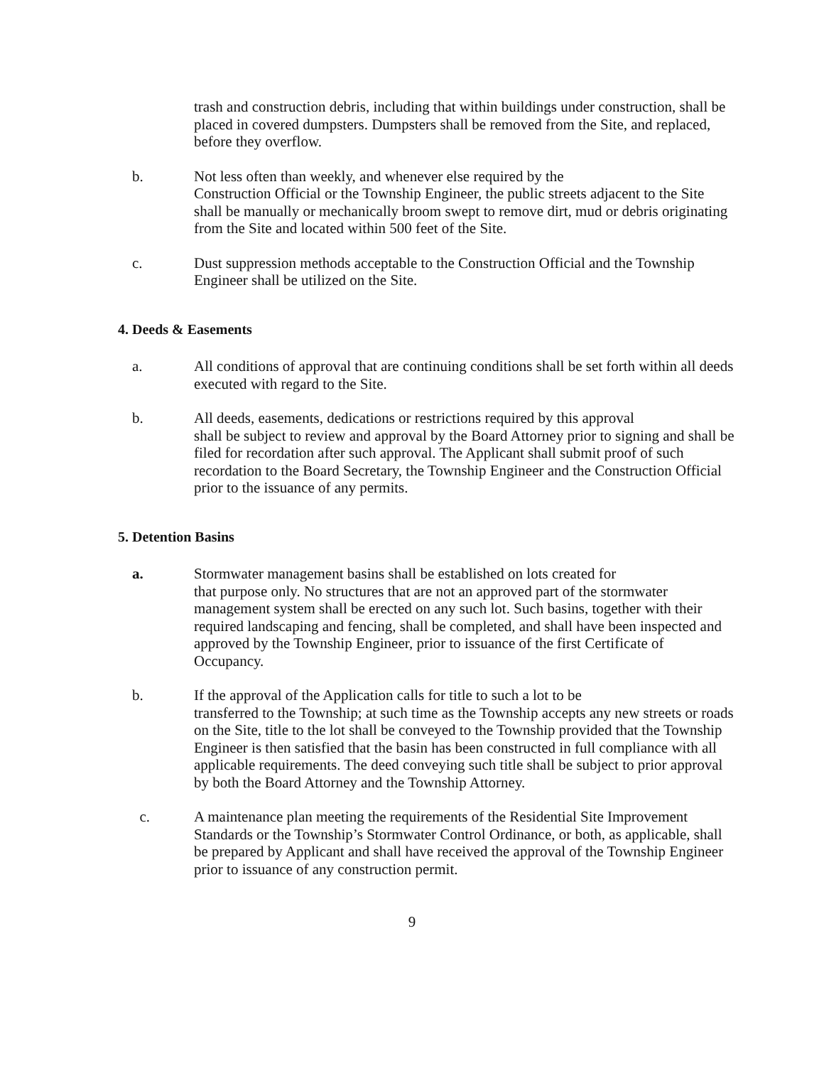trash and construction debris, including that within buildings under construction, shall be placed in covered dumpsters. Dumpsters shall be removed from the Site, and replaced, before they overflow.
b. Not less often than weekly, and whenever else required by the
Construction Official or the Township Engineer, the public streets adjacent to the Site shall be manually or mechanically broom swept to remove dirt, mud or debris originating from the Site and located within 500 feet of the Site.
c. Dust suppression methods acceptable to the Construction Official and the Township Engineer shall be utilized on the Site.
4. Deeds & Easements
a. All conditions of approval that are continuing conditions shall be set forth within all deeds executed with regard to the Site.
b. All deeds, easements, dedications or restrictions required by this approval
shall be subject to review and approval by the Board Attorney prior to signing and shall be filed for recordation after such approval. The Applicant shall submit proof of such recordation to the Board Secretary, the Township Engineer and the Construction Official prior to the issuance of any permits.
5. Detention Basins
a. Stormwater management basins shall be established on lots created for
that purpose only. No structures that are not an approved part of the stormwater management system shall be erected on any such lot. Such basins, together with their required landscaping and fencing, shall be completed, and shall have been inspected and approved by the Township Engineer, prior to issuance of the first Certificate of Occupancy.
b. If the approval of the Application calls for title to such a lot to be
transferred to the Township; at such time as the Township accepts any new streets or roads on the Site, title to the lot shall be conveyed to the Township provided that the Township Engineer is then satisfied that the basin has been constructed in full compliance with all applicable requirements. The deed conveying such title shall be subject to prior approval by both the Board Attorney and the Township Attorney.
c. A maintenance plan meeting the requirements of the Residential Site Improvement Standards or the Township’s Stormwater Control Ordinance, or both, as applicable, shall be prepared by Applicant and shall have received the approval of the Township Engineer prior to issuance of any construction permit.
9